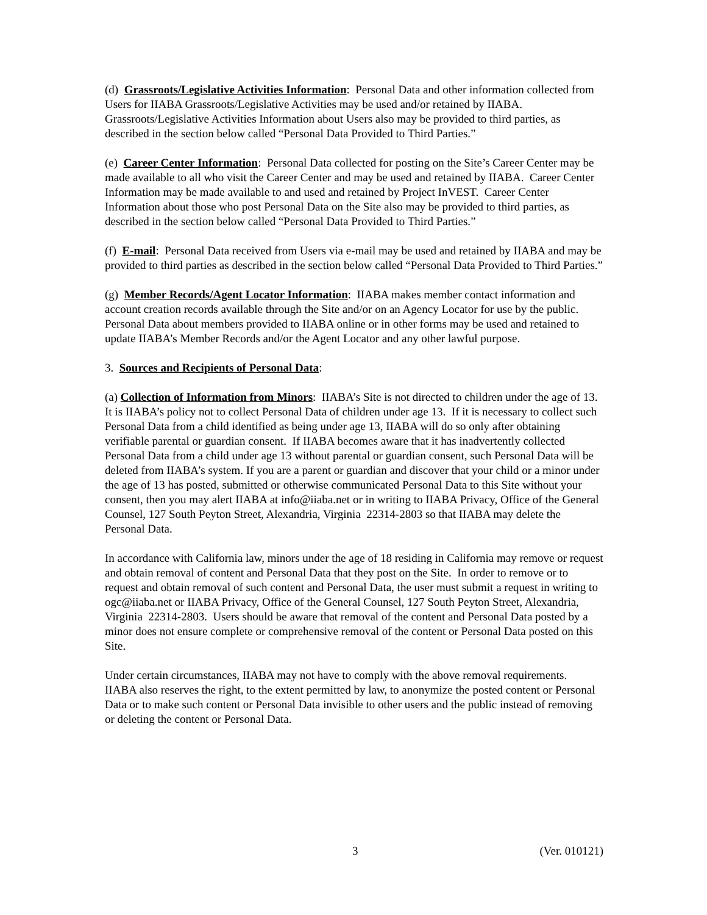(d) Grassroots/Legislative Activities Information: Personal Data and other information collected from Users for IIABA Grassroots/Legislative Activities may be used and/or retained by IIABA. Grassroots/Legislative Activities Information about Users also may be provided to third parties, as described in the section below called “Personal Data Provided to Third Parties.”
(e) Career Center Information: Personal Data collected for posting on the Site’s Career Center may be made available to all who visit the Career Center and may be used and retained by IIABA. Career Center Information may be made available to and used and retained by Project InVEST. Career Center Information about those who post Personal Data on the Site also may be provided to third parties, as described in the section below called “Personal Data Provided to Third Parties.”
(f) E-mail: Personal Data received from Users via e-mail may be used and retained by IIABA and may be provided to third parties as described in the section below called “Personal Data Provided to Third Parties.”
(g) Member Records/Agent Locator Information: IIABA makes member contact information and account creation records available through the Site and/or on an Agency Locator for use by the public. Personal Data about members provided to IIABA online or in other forms may be used and retained to update IIABA’s Member Records and/or the Agent Locator and any other lawful purpose.
3. Sources and Recipients of Personal Data:
(a) Collection of Information from Minors: IIABA’s Site is not directed to children under the age of 13. It is IIABA’s policy not to collect Personal Data of children under age 13. If it is necessary to collect such Personal Data from a child identified as being under age 13, IIABA will do so only after obtaining verifiable parental or guardian consent. If IIABA becomes aware that it has inadvertently collected Personal Data from a child under age 13 without parental or guardian consent, such Personal Data will be deleted from IIABA’s system. If you are a parent or guardian and discover that your child or a minor under the age of 13 has posted, submitted or otherwise communicated Personal Data to this Site without your consent, then you may alert IIABA at info@iiaba.net or in writing to IIABA Privacy, Office of the General Counsel, 127 South Peyton Street, Alexandria, Virginia 22314-2803 so that IIABA may delete the Personal Data.
In accordance with California law, minors under the age of 18 residing in California may remove or request and obtain removal of content and Personal Data that they post on the Site. In order to remove or to request and obtain removal of such content and Personal Data, the user must submit a request in writing to ogc@iiaba.net or IIABA Privacy, Office of the General Counsel, 127 South Peyton Street, Alexandria, Virginia 22314-2803. Users should be aware that removal of the content and Personal Data posted by a minor does not ensure complete or comprehensive removal of the content or Personal Data posted on this Site.
Under certain circumstances, IIABA may not have to comply with the above removal requirements. IIABA also reserves the right, to the extent permitted by law, to anonymize the posted content or Personal Data or to make such content or Personal Data invisible to other users and the public instead of removing or deleting the content or Personal Data.
3 (Ver. 010121)